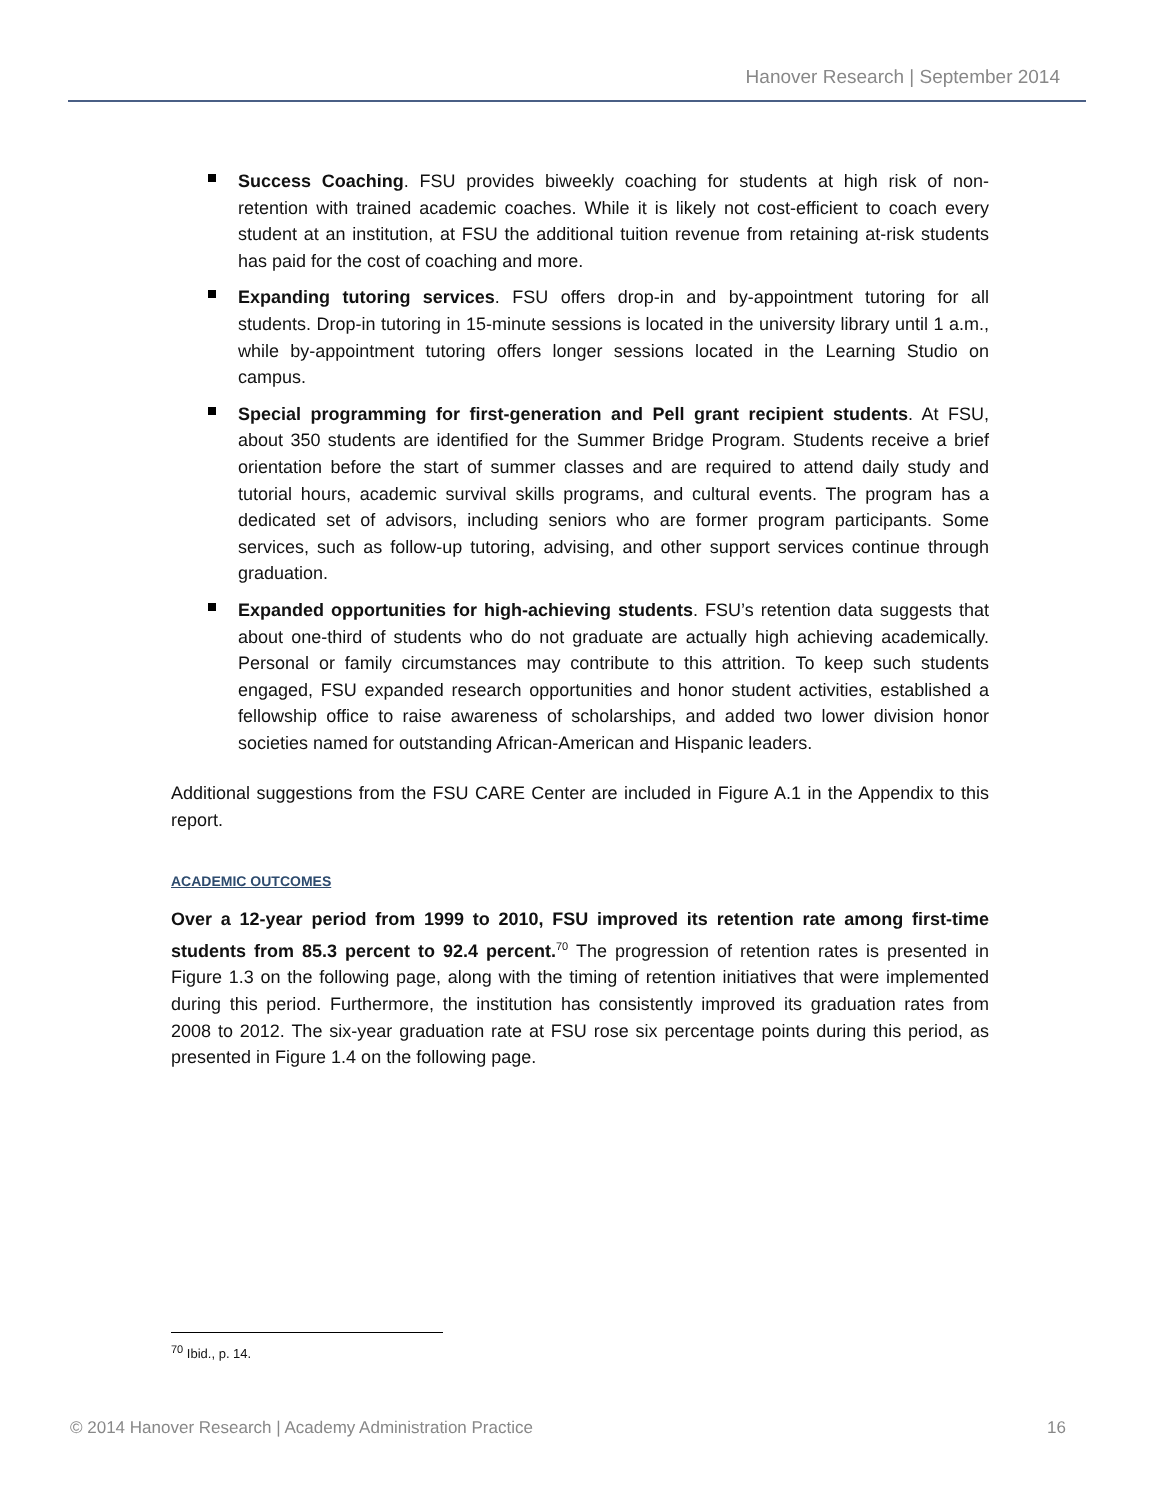Hanover Research | September 2014
Success Coaching. FSU provides biweekly coaching for students at high risk of non-retention with trained academic coaches. While it is likely not cost-efficient to coach every student at an institution, at FSU the additional tuition revenue from retaining at-risk students has paid for the cost of coaching and more.
Expanding tutoring services. FSU offers drop-in and by-appointment tutoring for all students. Drop-in tutoring in 15-minute sessions is located in the university library until 1 a.m., while by-appointment tutoring offers longer sessions located in the Learning Studio on campus.
Special programming for first-generation and Pell grant recipient students. At FSU, about 350 students are identified for the Summer Bridge Program. Students receive a brief orientation before the start of summer classes and are required to attend daily study and tutorial hours, academic survival skills programs, and cultural events. The program has a dedicated set of advisors, including seniors who are former program participants. Some services, such as follow-up tutoring, advising, and other support services continue through graduation.
Expanded opportunities for high-achieving students. FSU’s retention data suggests that about one-third of students who do not graduate are actually high achieving academically. Personal or family circumstances may contribute to this attrition. To keep such students engaged, FSU expanded research opportunities and honor student activities, established a fellowship office to raise awareness of scholarships, and added two lower division honor societies named for outstanding African-American and Hispanic leaders.
Additional suggestions from the FSU CARE Center are included in Figure A.1 in the Appendix to this report.
ACADEMIC OUTCOMES
Over a 12-year period from 1999 to 2010, FSU improved its retention rate among first-time students from 85.3 percent to 92.4 percent.<sup>70</sup> The progression of retention rates is presented in Figure 1.3 on the following page, along with the timing of retention initiatives that were implemented during this period. Furthermore, the institution has consistently improved its graduation rates from 2008 to 2012. The six-year graduation rate at FSU rose six percentage points during this period, as presented in Figure 1.4 on the following page.
<sup>70</sup> Ibid., p. 14.
© 2014 Hanover Research | Academy Administration Practice 16